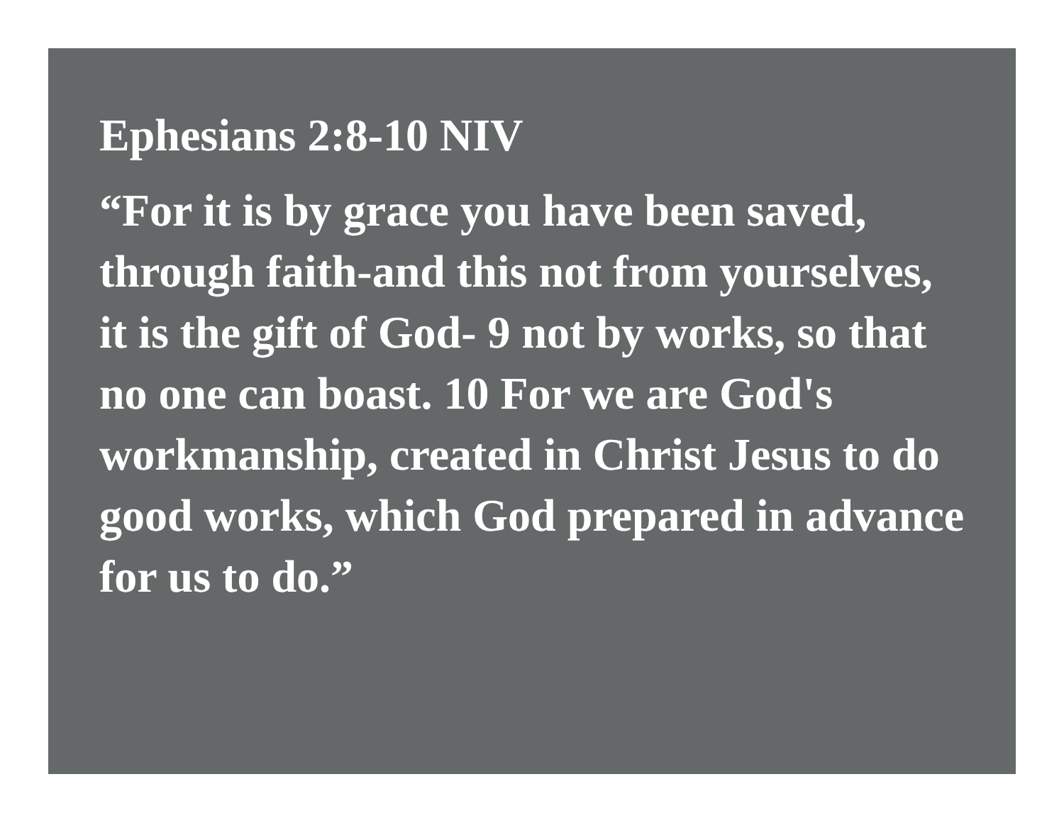Ephesians 2:8-10 NIV
“For it is by grace you have been saved, through faith-and this not from yourselves, it is the gift of God- 9 not by works, so that no one can boast. 10 For we are God's workmanship, created in Christ Jesus to do good works, which God prepared in advance for us to do.”